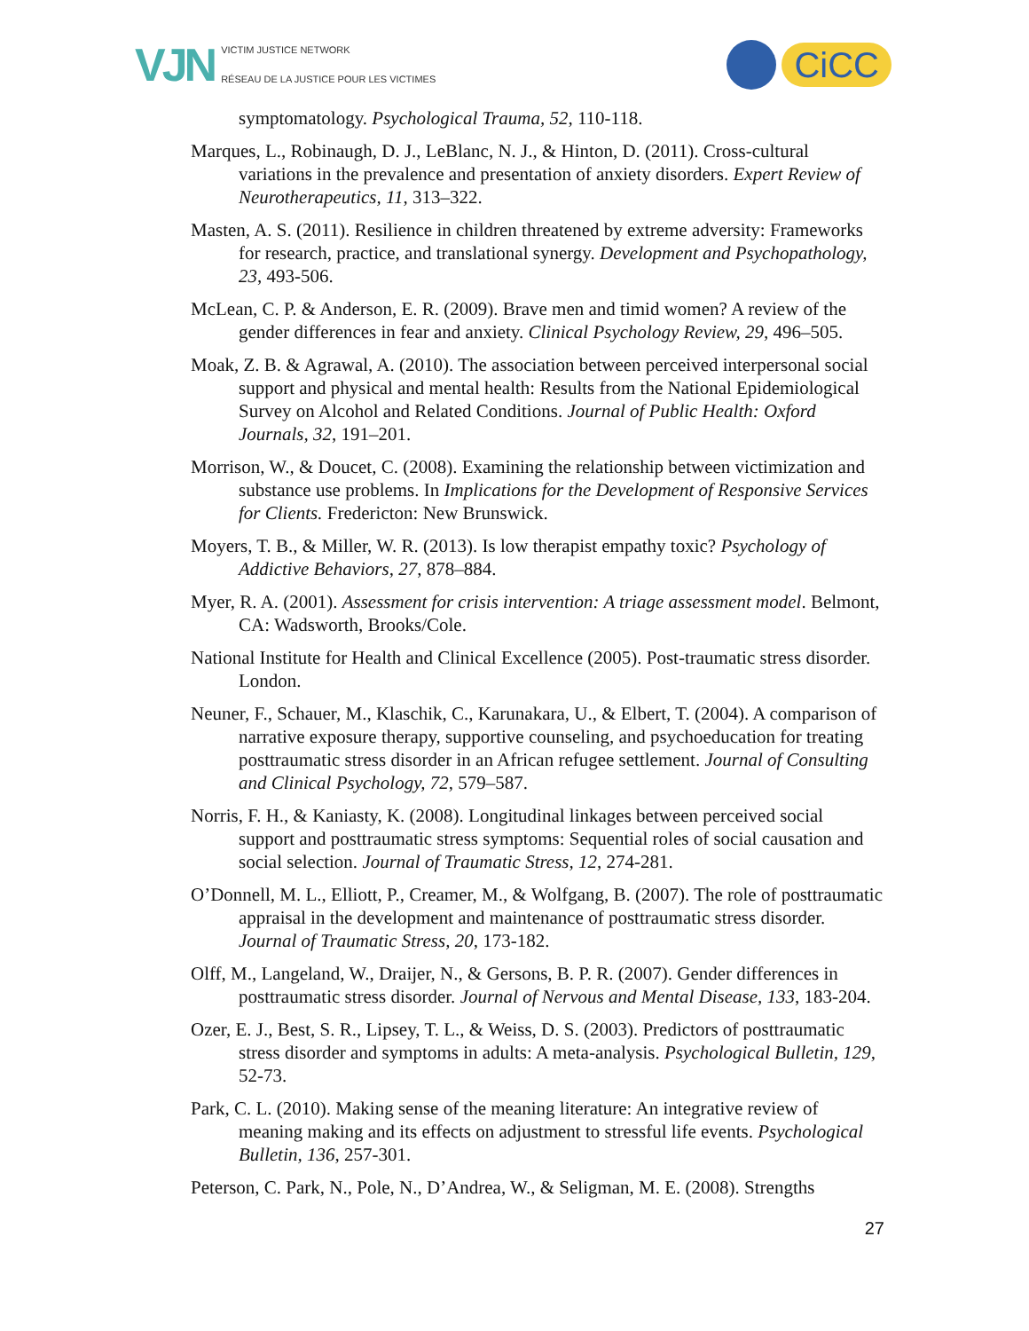VJN
VICTIM JUSTICE NETWORK
RÉSEAU DE LA JUSTICE POUR LES VICTIMES
CiCC
symptomatology. Psychological Trauma, 52, 110-118.
Marques, L., Robinaugh, D. J., LeBlanc, N. J., & Hinton, D. (2011). Cross-cultural variations in the prevalence and presentation of anxiety disorders. Expert Review of Neurotherapeutics, 11, 313–322.
Masten, A. S. (2011). Resilience in children threatened by extreme adversity: Frameworks for research, practice, and translational synergy. Development and Psychopathology, 23, 493-506.
McLean, C. P. & Anderson, E. R. (2009). Brave men and timid women? A review of the gender differences in fear and anxiety. Clinical Psychology Review, 29, 496–505.
Moak, Z. B. & Agrawal, A. (2010). The association between perceived interpersonal social support and physical and mental health: Results from the National Epidemiological Survey on Alcohol and Related Conditions. Journal of Public Health: Oxford Journals, 32, 191–201.
Morrison, W., & Doucet, C. (2008). Examining the relationship between victimization and substance use problems. In Implications for the Development of Responsive Services for Clients. Fredericton: New Brunswick.
Moyers, T. B., & Miller, W. R. (2013). Is low therapist empathy toxic? Psychology of Addictive Behaviors, 27, 878–884.
Myer, R. A. (2001). Assessment for crisis intervention: A triage assessment model. Belmont, CA: Wadsworth, Brooks/Cole.
National Institute for Health and Clinical Excellence (2005). Post-traumatic stress disorder. London.
Neuner, F., Schauer, M., Klaschik, C., Karunakara, U., & Elbert, T. (2004). A comparison of narrative exposure therapy, supportive counseling, and psychoeducation for treating posttraumatic stress disorder in an African refugee settlement. Journal of Consulting and Clinical Psychology, 72, 579–587.
Norris, F. H., & Kaniasty, K. (2008). Longitudinal linkages between perceived social support and posttraumatic stress symptoms: Sequential roles of social causation and social selection. Journal of Traumatic Stress, 12, 274-281.
O’Donnell, M. L., Elliott, P., Creamer, M., & Wolfgang, B. (2007). The role of posttraumatic appraisal in the development and maintenance of posttraumatic stress disorder. Journal of Traumatic Stress, 20, 173-182.
Olff, M., Langeland, W., Draijer, N., & Gersons, B. P. R. (2007). Gender differences in posttraumatic stress disorder. Journal of Nervous and Mental Disease, 133, 183-204.
Ozer, E. J., Best, S. R., Lipsey, T. L., & Weiss, D. S. (2003). Predictors of posttraumatic stress disorder and symptoms in adults: A meta-analysis. Psychological Bulletin, 129, 52-73.
Park, C. L. (2010). Making sense of the meaning literature: An integrative review of meaning making and its effects on adjustment to stressful life events. Psychological Bulletin, 136, 257-301.
Peterson, C. Park, N., Pole, N., D’Andrea, W., & Seligman, M. E. (2008). Strengths
27